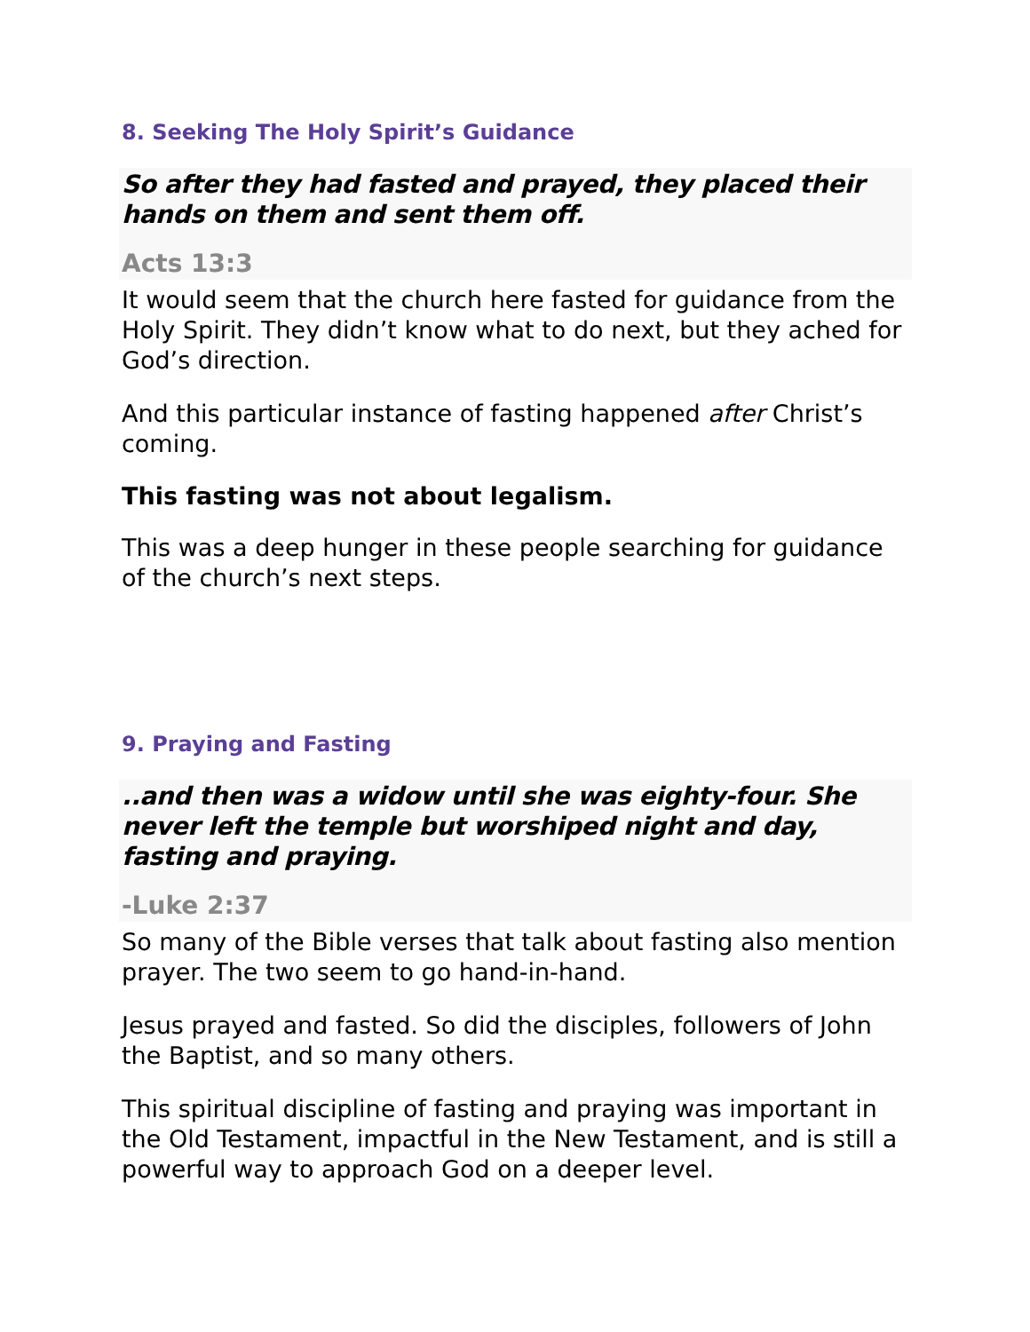8. Seeking The Holy Spirit’s Guidance
So after they had fasted and prayed, they placed their hands on them and sent them off.
Acts 13:3
It would seem that the church here fasted for guidance from the Holy Spirit. They didn’t know what to do next, but they ached for God’s direction.
And this particular instance of fasting happened after Christ’s coming.
This fasting was not about legalism.
This was a deep hunger in these people searching for guidance of the church’s next steps.
9. Praying and Fasting
..and then was a widow until she was eighty-four. She never left the temple but worshiped night and day, fasting and praying.
-Luke 2:37
So many of the Bible verses that talk about fasting also mention prayer. The two seem to go hand-in-hand.
Jesus prayed and fasted. So did the disciples, followers of John the Baptist, and so many others.
This spiritual discipline of fasting and praying was important in the Old Testament, impactful in the New Testament, and is still a powerful way to approach God on a deeper level.